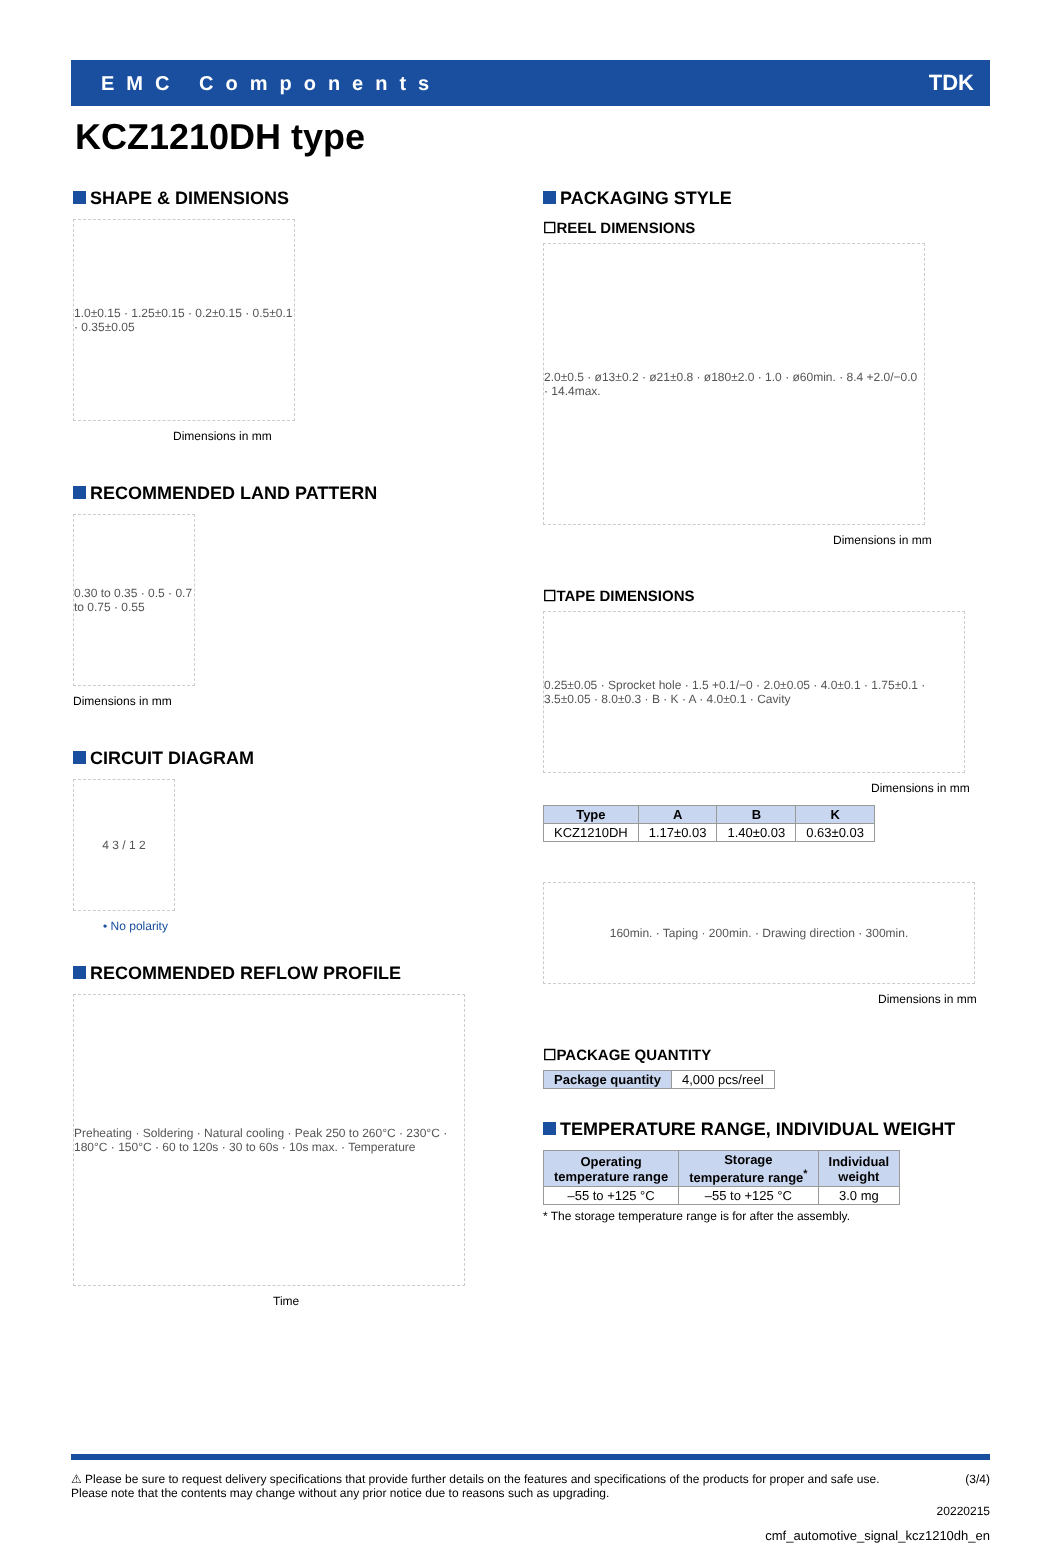EMC Components TDK
KCZ1210DH type
SHAPE & DIMENSIONS
1.0±0.15 · 1.25±0.15 · 0.2±0.15 · 0.5±0.1 · 0.35±0.05
Dimensions in mm
RECOMMENDED LAND PATTERN
0.30 to 0.35 · 0.5 · 0.7 to 0.75 · 0.55
Dimensions in mm
CIRCUIT DIAGRAM
4 3 / 1 2
• No polarity
RECOMMENDED REFLOW PROFILE
Preheating · Soldering · Natural cooling · Peak 250 to 260°C · 230°C · 180°C · 150°C · 60 to 120s · 30 to 60s · 10s max. · Temperature
Time
PACKAGING STYLE
☐REEL DIMENSIONS
2.0±0.5 · ø13±0.2 · ø21±0.8 · ø180±2.0 · 1.0 · ø60min. · 8.4 +2.0/−0.0 · 14.4max.
Dimensions in mm
☐TAPE DIMENSIONS
0.25±0.05 · Sprocket hole · 1.5 +0.1/−0 · 2.0±0.05 · 4.0±0.1 · 1.75±0.1 · 3.5±0.05 · 8.0±0.3 · B · K · A · 4.0±0.1 · Cavity
Dimensions in mm
| Type | A | B | K |
| --- | --- | --- | --- |
| KCZ1210DH | 1.17±0.03 | 1.40±0.03 | 0.63±0.03 |
160min. · Taping · 200min. · Drawing direction · 300min.
Dimensions in mm
☐PACKAGE QUANTITY
| Package quantity | 4,000 pcs/reel |
TEMPERATURE RANGE, INDIVIDUAL WEIGHT
| Operating temperature range | Storage temperature range<sup>*</sup> | Individual weight |
| --- | --- | --- |
| –55 to +125 °C | –55 to +125 °C | 3.0 mg |
* The storage temperature range is for after the assembly.
⚠ Please be sure to request delivery specifications that provide further details on the features and specifications of the products for proper and safe use.
Please note that the contents may change without any prior notice due to reasons such as upgrading. (3/4)
20220215
cmf_automotive_signal_kcz1210dh_en